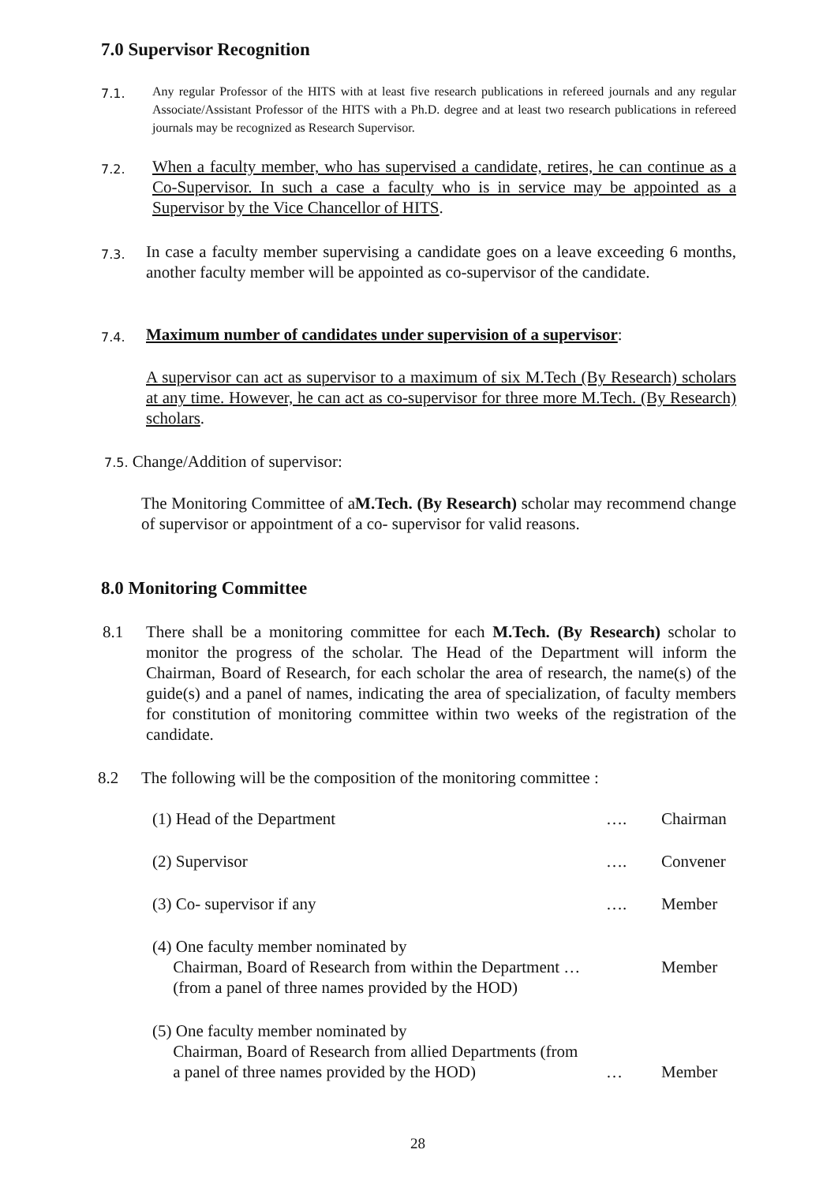7.0 Supervisor Recognition
7.1.
Any regular Professor of the HITS with at least five research publications in refereed journals and any regular Associate/Assistant Professor of the HITS with a Ph.D. degree and at least two research publications in refereed journals may be recognized as Research Supervisor.
7.2.
When a faculty member, who has supervised a candidate, retires, he can continue as a Co-Supervisor. In such a case a faculty who is in service may be appointed as a Supervisor by the Vice Chancellor of HITS.
7.3.
In case a faculty member supervising a candidate goes on a leave exceeding 6 months, another faculty member will be appointed as co-supervisor of the candidate.
7.4.
Maximum number of candidates under supervision of a supervisor:
A supervisor can act as supervisor to a maximum of six M.Tech (By Research) scholars at any time. However, he can act as co-supervisor for three more M.Tech. (By Research) scholars.
7.5. Change/Addition of supervisor:
The Monitoring Committee of aM.Tech. (By Research) scholar may recommend change of supervisor or appointment of a co- supervisor for valid reasons.
8.0 Monitoring Committee
8.1
There shall be a monitoring committee for each M.Tech. (By Research) scholar to monitor the progress of the scholar. The Head of the Department will inform the Chairman, Board of Research, for each scholar the area of research, the name(s) of the guide(s) and a panel of names, indicating the area of specialization, of faculty members for constitution of monitoring committee within two weeks of the registration of the candidate.
8.2
The following will be the composition of the monitoring committee :
(1) Head of the Department …. Chairman
(2) Supervisor …. Convener
(3) Co- supervisor if any …. Member
(4) One faculty member nominated by
Chairman, Board of Research from within the Department …
(from a panel of three names provided by the HOD) Member
(5) One faculty member nominated by
Chairman, Board of Research from allied Departments (from
a panel of three names provided by the HOD) … Member
28